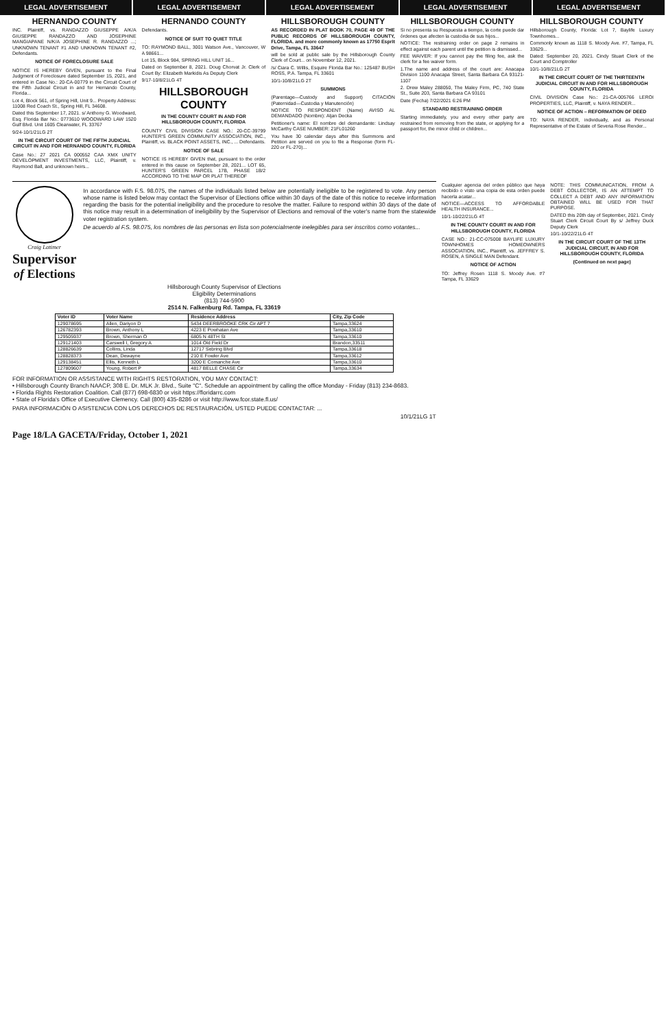LEGAL ADVERTISEMENT LEGAL ADVERTISEMENT LEGAL ADVERTISEMENT LEGAL ADVERTISEMENT LEGAL ADVERTISEMENT
HERNANDO COUNTY
INC. Plaintiff, vs. RANDAZZO GIUSEPPE A/K/A GIUSEPPE RANDAZZO AND JOSEPHINE MANGIAPANE N/K/A JOSEPHINE R. RANDAZZO ...; UNKNOWN TENANT #1 AND UNKNOWN TENANT #2, Defendants.
NOTICE OF FORECLOSURE SALE
NOTICE IS HEREBY GIVEN, pursuant to the Final Judgment of Foreclosure dated September 15, 2021, and entered in Case No.: 20-CA-00779 in the Circuit Court of the Fifth Judicial Circuit in and for Hernando County, Florida...
Lot 4, Block 561, of Spring Hill, Unit 9... Property Address: 11008 Red Coach St., Spring Hill, FL 34608.
Dated this September 17, 2021. s/ Anthony G. Woodward, Esq. Florida Bar No.: 0773610 WOODWARD LAW 1520 Gulf Blvd. Unit 1605 Clearwater, FL 33767
9/24-10/1/21LG 2T
IN THE CIRCUIT COURT OF THE FIFTH JUDICIAL CIRCUIT IN AND FOR HERNANDO COUNTY, FLORIDA
Case No.: 27 2021 CA 000552 CAA XMX UNITY DEVELOPMENT INVESTMENTS, LLC, Plaintiff, v. Raymond Ball, and unknown heirs...
HERNANDO COUNTY
Defendants.
NOTICE OF SUIT TO QUIET TITLE
TO: RAYMOND BALL, 3001 Watson Ave., Vancouver, W A 98661...
Lot 15, Block 984, SPRING HILL UNIT 16...
Dated on September 8, 2021. Doug Chorvat Jr. Clerk of Court By: Elizabeth Markidis As Deputy Clerk
9/17-10/8/21LG 4T
HILLSBOROUGH COUNTY
IN THE COUNTY COURT IN AND FOR HILLSBOROUGH COUNTY, FLORIDA
COUNTY CIVIL DIVISION CASE NO.: 20-CC-39799 HUNTER'S GREEN COMMUNITY ASSOCIATION, INC., Plaintiff, vs. BLACK POINT ASSETS, INC., ... Defendants.
NOTICE OF SALE
NOTICE IS HEREBY GIVEN that, pursuant to the order entered in this cause on September 28, 2021... LOT 65, HUNTER'S GREEN PARCEL 17B, PHASE 1B/2 ACCORDING TO THE MAP OR PLAT THEREOF
HILLSBOROUGH COUNTY
AS RECORDED IN PLAT BOOK 70, PAGE 49 OF THE PUBLIC RECORDS OF HILLSBOROUGH COUNTY, FLORIDA. and more commonly known as 17750 Esprit Drive, Tampa, FL 33647
will be sold at public sale by the Hillsborough County Clerk of Court... on November 12, 2021.
/s/ Ciara C. Willis, Esquire Florida Bar No.: 125487 BUSH ROSS, P.A. Tampa, FL 33601
10/1-10/8/21LG 2T
SUMMONS
(Parentage—Custody and Support) CITACIÓN (Paternidad—Custodia y Manutención)
NOTICE TO RESPONDENT (Name) AVISO AL DEMANDADO (Nombre): Aljan Decka
Petitioner's name: El nombre del demandante: Lindsay McCarthy CASE NUMBER: 21FL01260
You have 30 calendar days after this Summons and Petition are served on you to file a Response (form FL-220 or FL-270)...
HILLSBOROUGH COUNTY
Si no presenta su Respuesta a tiempo, la corte puede dar órdenes que afecten la custodia de sus hijos...
NOTICE: The restraining order on page 2 remains in effect against each parent until the petition is dismissed...
FEE WAIVER: If you cannot pay the filing fee, ask the clerk for a fee waiver form.
1.The name and address of the court are: Anacapa Division 1100 Anacapa Street, Santa Barbara CA 93121-1107
2. Drew Maley 288050, The Maley Firm, PC, 740 State St., Suite 203, Santa Barbara CA 93101
Date (Fecha) 7/22/2021 6:26 PM
STANDARD RESTRAINING ORDER
Starting immediately, you and every other party are restrained from removing from the state, or applying for a passport for, the minor child or children...
HILLSBOROUGH COUNTY
Hillsborough County, Florida: Lot 7, Baylife Luxury Townhomes...
Commonly known as 1118 S. Moody Ave. #7, Tampa, FL 33629...
Dated: September 20, 2021. Cindy Stuart Clerk of the Court and Comptroller
10/1-10/8/21LG 2T
IN THE CIRCUIT COURT OF THE THIRTEENTH JUDICIAL CIRCUIT IN AND FOR HILLSBOROUGH COUNTY, FLORIDA
CIVIL DIVISION Case No.: 21-CA-005766 LEROI PROPERTIES, LLC, Plaintiff, v. NAYA RENDER...
NOTICE OF ACTION – REFORMATION OF DEED
TO: NAYA RENDER, individually, and as Personal Representative of the Estate of Severia Rose Render...
Craig Latimer
Supervisor
of Elections
In accordance with F.S. 98.075, the names of the individuals listed below are potentially ineligible to be registered to vote. Any person whose name is listed below may contact the Supervisor of Elections office within 30 days of the date of this notice to receive information regarding the basis for the potential ineligibility and the procedure to resolve the matter. Failure to respond within 30 days of the date of this notice may result in a determination of ineligibility by the Supervisor of Elections and removal of the voter's name from the statewide voter registration system.
De acuerdo al F.S. 98.075, los nombres de las personas en lista son potencialmente inelegibles para ser inscritos como votantes...
Hillsborough County Supervisor of Elections
Eligibility Determinations
(813) 744-5900
2514 N. Falkenburg Rd. Tampa, FL 33619
| Voter ID | Voter Name | Residence Address | City, Zip Code |
| --- | --- | --- | --- |
| 129078695 | Allen, Dariyon D | 5434 DEERBROOKE CRK Cir APT 7 | Tampa,33624 |
| 126782393 | Brown, Anthony L | 4223 E Powhatan Ave | Tampa,33610 |
| 129505937 | Brown, Sherman O | 6805 N 48TH St | Tampa,33610 |
| 129121403 | Carswell I, Gregory A | 1014 Old Field Dr | Brandon,33511 |
| 128826639 | Collins, Linda | 12717 Sebring Blvd | Tampa,33618 |
| 128828373 | Dean, Dewayne | 210 E Fowler Ave | Tampa,33612 |
| 129138451 | Ellis, Kenneth L | 3200 E Comanche Ave | Tampa,33610 |
| 127809607 | Young, Robert P | 4817 BELLE CHASE Cir | Tampa,33634 |
FOR INFORMATION OR ASSISTANCE WITH RIGHTS RESTORATION, YOU MAY CONTACT:
• Hillsborough County Branch NAACP, 308 E. Dr. MLK Jr. Blvd., Suite "C". Schedule an appointment by calling the office Monday - Friday (813) 234-8683.
• Florida Rights Restoration Coalition. Call (877) 698-6830 or visit https://floridarrc.com
• State of Florida's Office of Executive Clemency. Call (800) 435-8286 or visit http://www.fcor.state.fl.us/
PARA INFORMACIÓN O ASISTENCIA CON LOS DERECHOS DE RESTAURACIÓN, USTED PUEDE CONTACTAR: ...
10/1/21LG 1T
Cualquier agencia del orden público que haya recibido o visto una copia de esta orden puede hacerla acatar...
NOTICE—ACCESS TO AFFORDABLE HEALTH INSURANCE...
10/1-10/22/21LG 4T
IN THE COUNTY COURT IN AND FOR HILLSBOROUGH COUNTY, FLORIDA
CASE NO.: 21-CC-075008 BAYLIFE LUXURY TOWNHOMES HOMEOWNERS ASSOCIATION, INC., Plaintiff, vs. JEFFREY S. ROSEN, A SINGLE MAN Defendant.
NOTICE OF ACTION
TO: Jeffrey Rosen 1118 S. Moody Ave. #7 Tampa, FL 33629
NOTE: THIS COMMUNICATION, FROM A DEBT COLLECTOR, IS AN ATTEMPT TO COLLECT A DEBT AND ANY INFORMATION OBTAINED WILL BE USED FOR THAT PURPOSE.
DATED this 20th day of September, 2021. Cindy Stuart Clerk Circuit Court By s/ Jeffrey Duck Deputy Clerk
10/1-10/22/21LG 4T
IN THE CIRCUIT COURT OF THE 13TH JUDICIAL CIRCUIT, IN AND FOR HILLSBOROUGH COUNTY, FLORIDA
(Continued on next page)
Page 18/LA GACETA/Friday, October 1, 2021